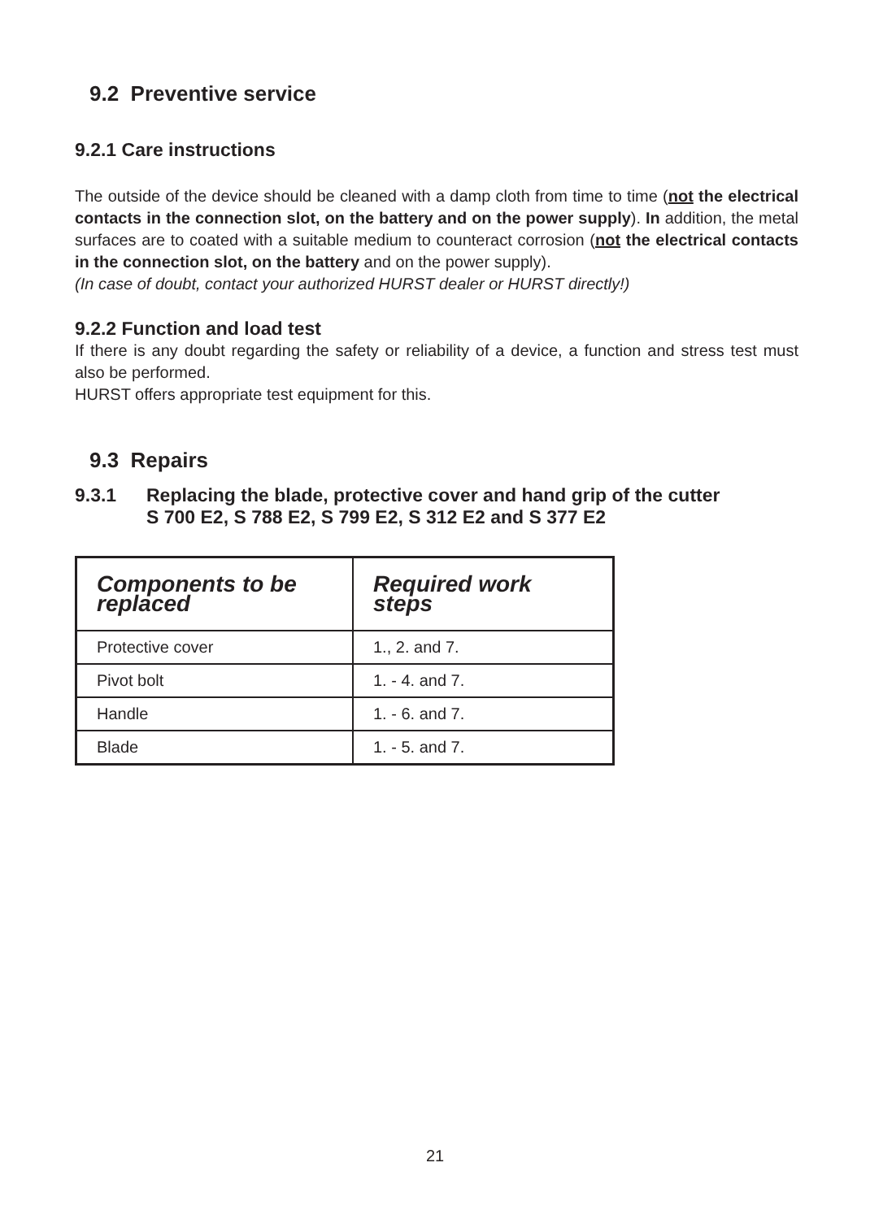9.2 Preventive service
9.2.1 Care instructions
The outside of the device should be cleaned with a damp cloth from time to time (not the electrical contacts in the connection slot, on the battery and on the power supply). In addition, the metal surfaces are to coated with a suitable medium to counteract corrosion (not the electrical contacts in the connection slot, on the battery and on the power supply).
(In case of doubt, contact your authorized HURST dealer or HURST directly!)
9.2.2 Function and load test
If there is any doubt regarding the safety or reliability of a device, a function and stress test must also be performed.
HURST offers appropriate test equipment for this.
9.3 Repairs
9.3.1 Replacing the blade, protective cover and hand grip of the cutter
S 700 E2, S 788 E2, S 799 E2, S 312 E2 and S 377 E2
| Components to be replaced | Required work steps |
| --- | --- |
| Protective cover | 1., 2. and 7. |
| Pivot bolt | 1. - 4. and 7. |
| Handle | 1. - 6. and 7. |
| Blade | 1. - 5. and 7. |
21